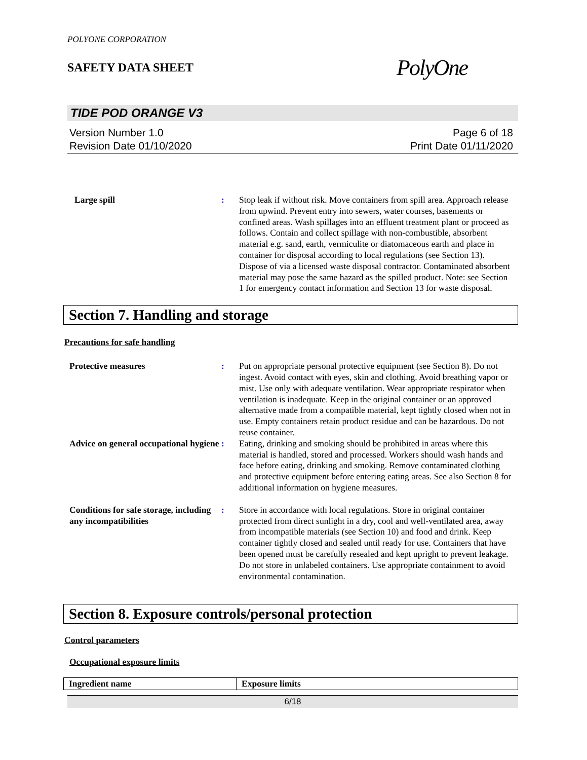POLYONE CORPORATION
SAFETY DATA SHEET
PolyOne
TIDE POD ORANGE V3
Version Number 1.0
Revision Date 01/10/2020
Page 6 of 18
Print Date 01/11/2020
Large spill : Stop leak if without risk. Move containers from spill area. Approach release from upwind. Prevent entry into sewers, water courses, basements or confined areas. Wash spillages into an effluent treatment plant or proceed as follows. Contain and collect spillage with non-combustible, absorbent material e.g. sand, earth, vermiculite or diatomaceous earth and place in container for disposal according to local regulations (see Section 13). Dispose of via a licensed waste disposal contractor. Contaminated absorbent material may pose the same hazard as the spilled product. Note: see Section 1 for emergency contact information and Section 13 for waste disposal.
Section 7. Handling and storage
Precautions for safe handling
Protective measures : Put on appropriate personal protective equipment (see Section 8). Do not ingest. Avoid contact with eyes, skin and clothing. Avoid breathing vapor or mist. Use only with adequate ventilation. Wear appropriate respirator when ventilation is inadequate. Keep in the original container or an approved alternative made from a compatible material, kept tightly closed when not in use. Empty containers retain product residue and can be hazardous. Do not reuse container.
Advice on general occupational hygiene
: Eating, drinking and smoking should be prohibited in areas where this material is handled, stored and processed. Workers should wash hands and face before eating, drinking and smoking. Remove contaminated clothing and protective equipment before entering eating areas. See also Section 8 for additional information on hygiene measures.
Conditions for safe storage, including any incompatibilities
: Store in accordance with local regulations. Store in original container protected from direct sunlight in a dry, cool and well-ventilated area, away from incompatible materials (see Section 10) and food and drink. Keep container tightly closed and sealed until ready for use. Containers that have been opened must be carefully resealed and kept upright to prevent leakage. Do not store in unlabeled containers. Use appropriate containment to avoid environmental contamination.
Section 8. Exposure controls/personal protection
Control parameters
Occupational exposure limits
| Ingredient name | Exposure limits |
| --- | --- |
6/18